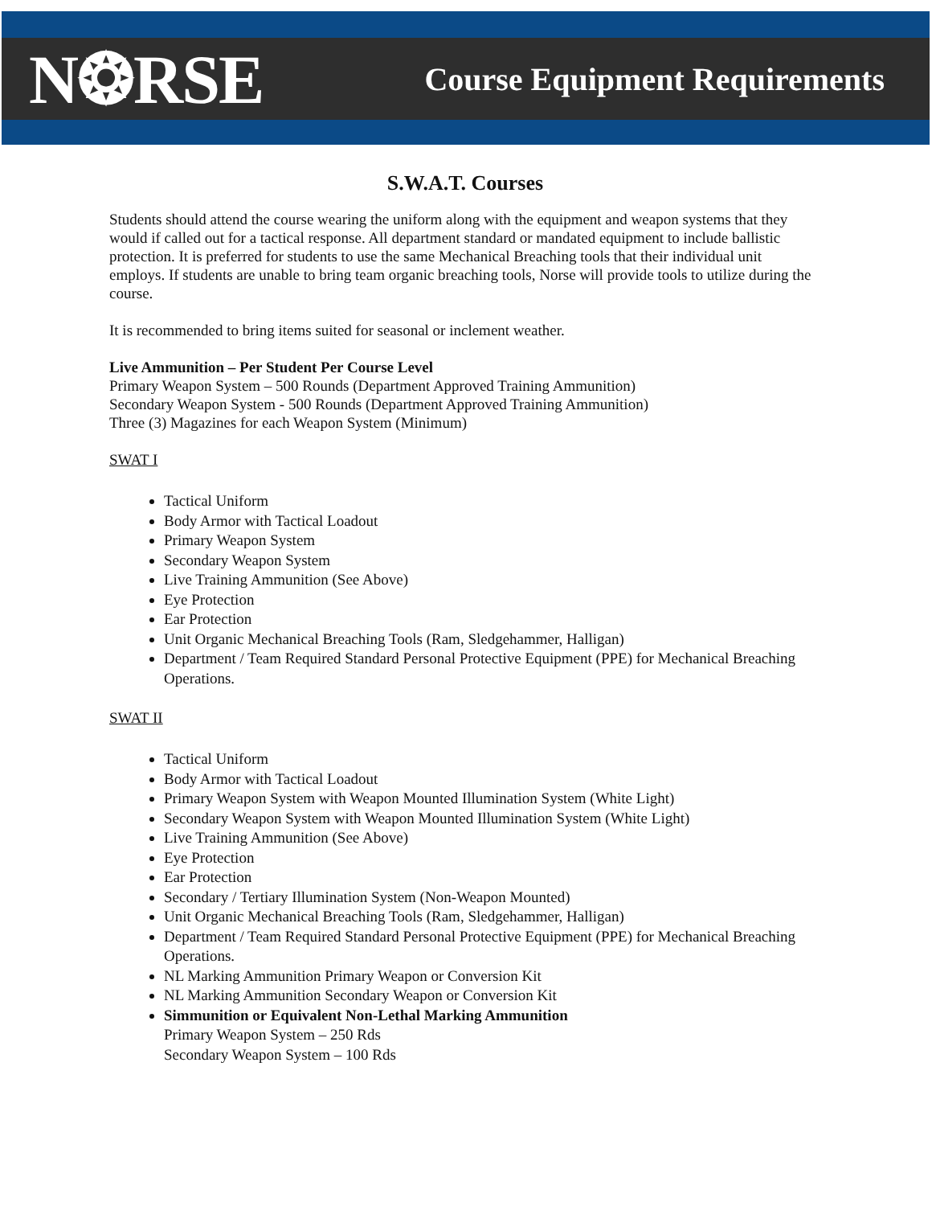N❂RSE
Course Equipment Requirements
S.W.A.T. Courses
Students should attend the course wearing the uniform along with the equipment and weapon systems that they would if called out for a tactical response. All department standard or mandated equipment to include ballistic protection. It is preferred for students to use the same Mechanical Breaching tools that their individual unit employs. If students are unable to bring team organic breaching tools, Norse will provide tools to utilize during the course.
It is recommended to bring items suited for seasonal or inclement weather.
Live Ammunition – Per Student Per Course Level
Primary Weapon System – 500 Rounds (Department Approved Training Ammunition)
Secondary Weapon System - 500 Rounds (Department Approved Training Ammunition)
Three (3) Magazines for each Weapon System (Minimum)
SWAT I
Tactical Uniform
Body Armor with Tactical Loadout
Primary Weapon System
Secondary Weapon System
Live Training Ammunition (See Above)
Eye Protection
Ear Protection
Unit Organic Mechanical Breaching Tools (Ram, Sledgehammer, Halligan)
Department / Team Required Standard Personal Protective Equipment (PPE) for Mechanical Breaching Operations.
SWAT II
Tactical Uniform
Body Armor with Tactical Loadout
Primary Weapon System with Weapon Mounted Illumination System (White Light)
Secondary Weapon System with Weapon Mounted Illumination System (White Light)
Live Training Ammunition (See Above)
Eye Protection
Ear Protection
Secondary / Tertiary Illumination System (Non-Weapon Mounted)
Unit Organic Mechanical Breaching Tools (Ram, Sledgehammer, Halligan)
Department / Team Required Standard Personal Protective Equipment (PPE) for Mechanical Breaching Operations.
NL Marking Ammunition Primary Weapon or Conversion Kit
NL Marking Ammunition Secondary Weapon or Conversion Kit
Simmunition or Equivalent Non-Lethal Marking Ammunition
Primary Weapon System – 250 Rds
Secondary Weapon System – 100 Rds